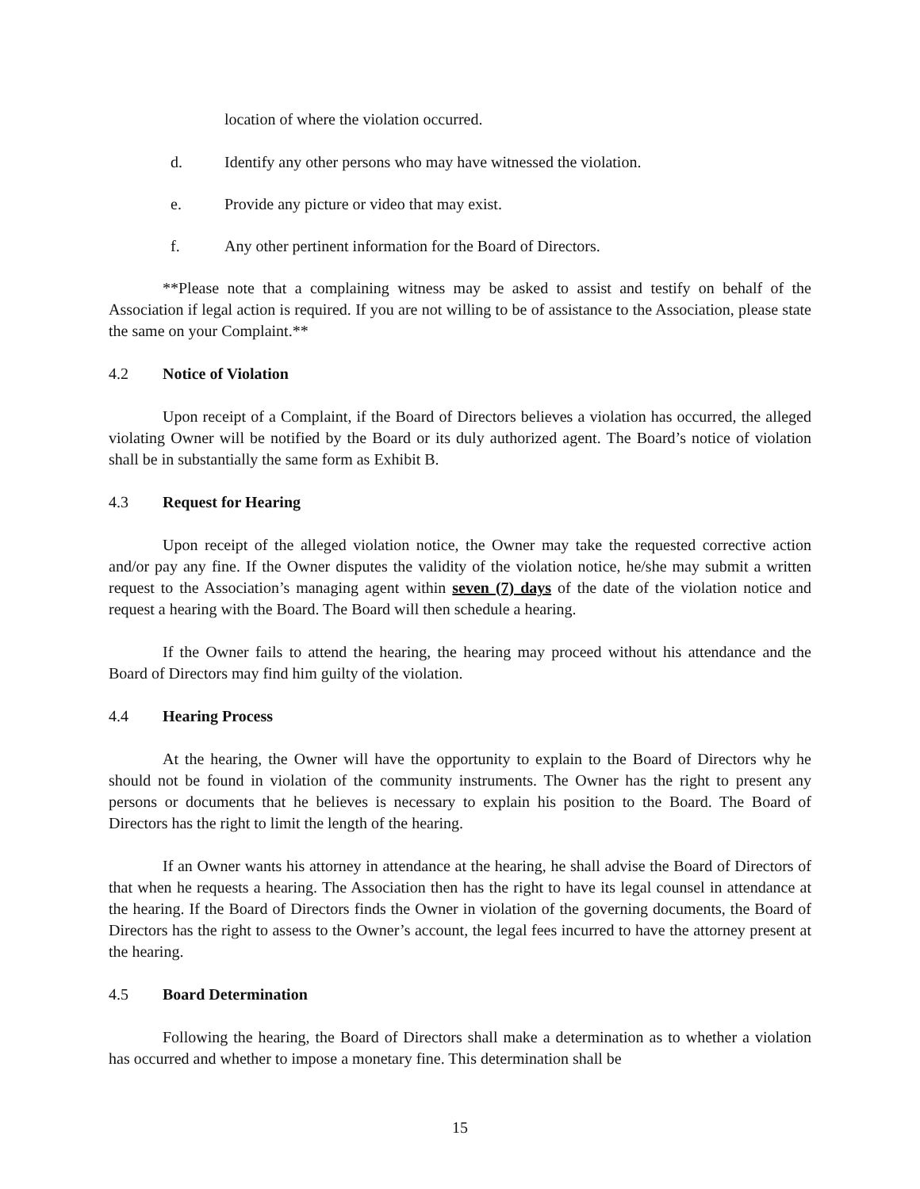location of where the violation occurred.
d. Identify any other persons who may have witnessed the violation.
e. Provide any picture or video that may exist.
f. Any other pertinent information for the Board of Directors.
**Please note that a complaining witness may be asked to assist and testify on behalf of the Association if legal action is required. If you are not willing to be of assistance to the Association, please state the same on your Complaint.**
4.2 Notice of Violation
Upon receipt of a Complaint, if the Board of Directors believes a violation has occurred, the alleged violating Owner will be notified by the Board or its duly authorized agent. The Board’s notice of violation shall be in substantially the same form as Exhibit B.
4.3 Request for Hearing
Upon receipt of the alleged violation notice, the Owner may take the requested corrective action and/or pay any fine. If the Owner disputes the validity of the violation notice, he/she may submit a written request to the Association’s managing agent within seven (7) days of the date of the violation notice and request a hearing with the Board. The Board will then schedule a hearing.
If the Owner fails to attend the hearing, the hearing may proceed without his attendance and the Board of Directors may find him guilty of the violation.
4.4 Hearing Process
At the hearing, the Owner will have the opportunity to explain to the Board of Directors why he should not be found in violation of the community instruments. The Owner has the right to present any persons or documents that he believes is necessary to explain his position to the Board. The Board of Directors has the right to limit the length of the hearing.
If an Owner wants his attorney in attendance at the hearing, he shall advise the Board of Directors of that when he requests a hearing. The Association then has the right to have its legal counsel in attendance at the hearing. If the Board of Directors finds the Owner in violation of the governing documents, the Board of Directors has the right to assess to the Owner’s account, the legal fees incurred to have the attorney present at the hearing.
4.5 Board Determination
Following the hearing, the Board of Directors shall make a determination as to whether a violation has occurred and whether to impose a monetary fine. This determination shall be
15